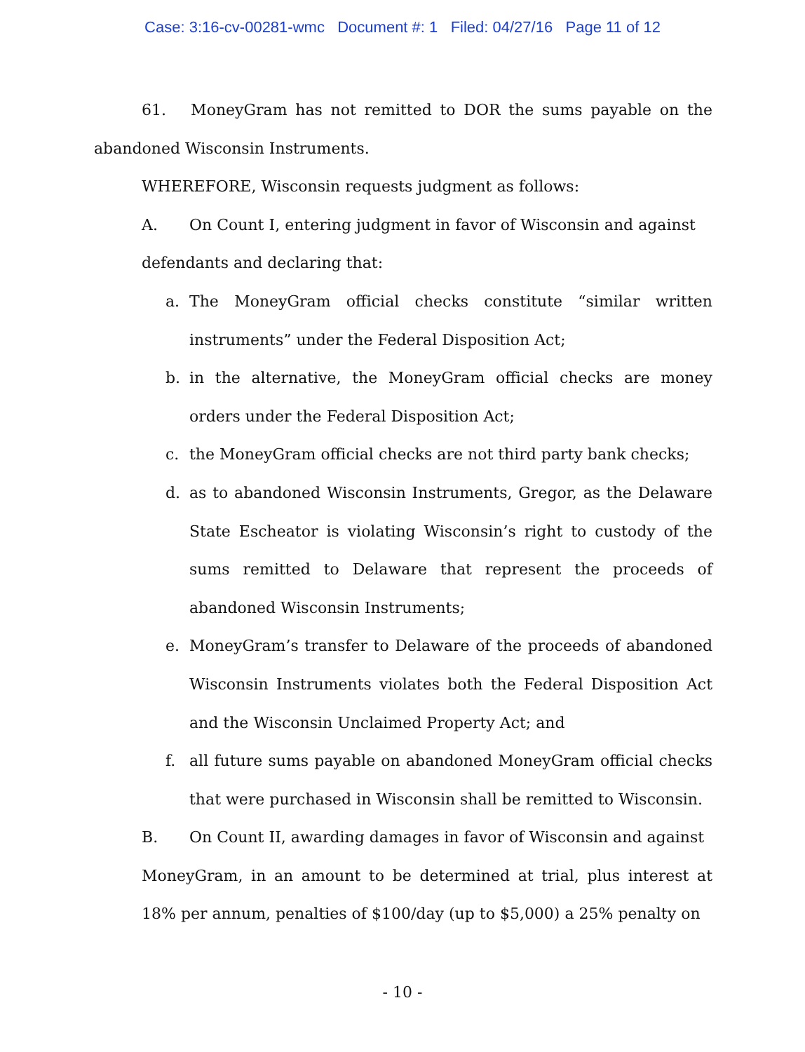Case: 3:16-cv-00281-wmc Document #: 1 Filed: 04/27/16 Page 11 of 12
61. MoneyGram has not remitted to DOR the sums payable on the abandoned Wisconsin Instruments.
WHEREFORE, Wisconsin requests judgment as follows:
A. On Count I, entering judgment in favor of Wisconsin and against
defendants and declaring that:
a. The MoneyGram official checks constitute “similar written instruments” under the Federal Disposition Act;
b. in the alternative, the MoneyGram official checks are money orders under the Federal Disposition Act;
c. the MoneyGram official checks are not third party bank checks;
d. as to abandoned Wisconsin Instruments, Gregor, as the Delaware State Escheator is violating Wisconsin’s right to custody of the sums remitted to Delaware that represent the proceeds of abandoned Wisconsin Instruments;
e. MoneyGram’s transfer to Delaware of the proceeds of abandoned Wisconsin Instruments violates both the Federal Disposition Act and the Wisconsin Unclaimed Property Act; and
f. all future sums payable on abandoned MoneyGram official checks that were purchased in Wisconsin shall be remitted to Wisconsin.
B. On Count II, awarding damages in favor of Wisconsin and against
MoneyGram, in an amount to be determined at trial, plus interest at 18% per annum, penalties of $100/day (up to $5,000) a 25% penalty on
- 10 -